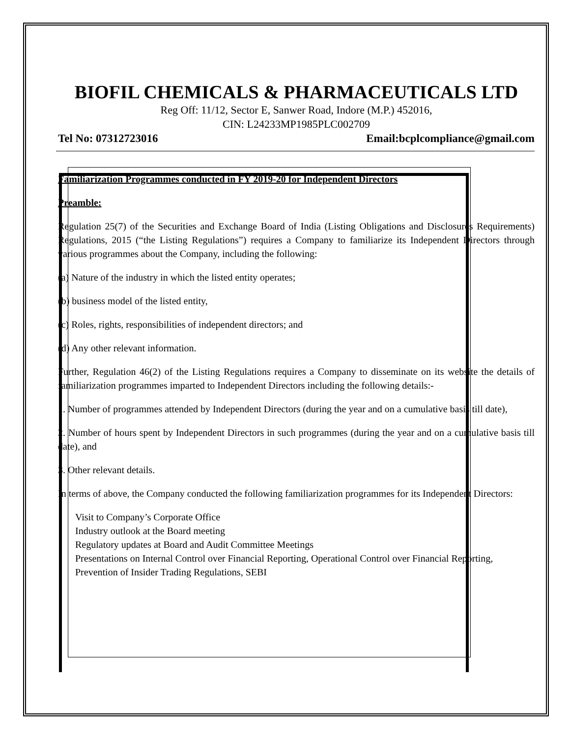BIOFIL CHEMICALS & PHARMACEUTICALS LTD
Reg Off: 11/12, Sector E, Sanwer Road, Indore (M.P.) 452016,
CIN: L24233MP1985PLC002709
Tel No: 07312723016 Email:bcplcompliance@gmail.com
Familiarization Programmes conducted in FY 2019-20 for Independent Directors
Preamble:
Regulation 25(7) of the Securities and Exchange Board of India (Listing Obligations and Disclosures Requirements) Regulations, 2015 (“the Listing Regulations”) requires a Company to familiarize its Independent Directors through various programmes about the Company, including the following:
(a) Nature of the industry in which the listed entity operates;
(b) business model of the listed entity,
(c) Roles, rights, responsibilities of independent directors; and
(d) Any other relevant information.
Further, Regulation 46(2) of the Listing Regulations requires a Company to disseminate on its website the details of familiarization programmes imparted to Independent Directors including the following details:-
1. Number of programmes attended by Independent Directors (during the year and on a cumulative basis till date),
2. Number of hours spent by Independent Directors in such programmes (during the year and on a cumulative basis till date), and
3. Other relevant details.
In terms of above, the Company conducted the following familiarization programmes for its Independent Directors:
Visit to Company’s Corporate Office
Industry outlook at the Board meeting
Regulatory updates at Board and Audit Committee Meetings
Presentations on Internal Control over Financial Reporting, Operational Control over Financial Reporting, Prevention of Insider Trading Regulations, SEBI